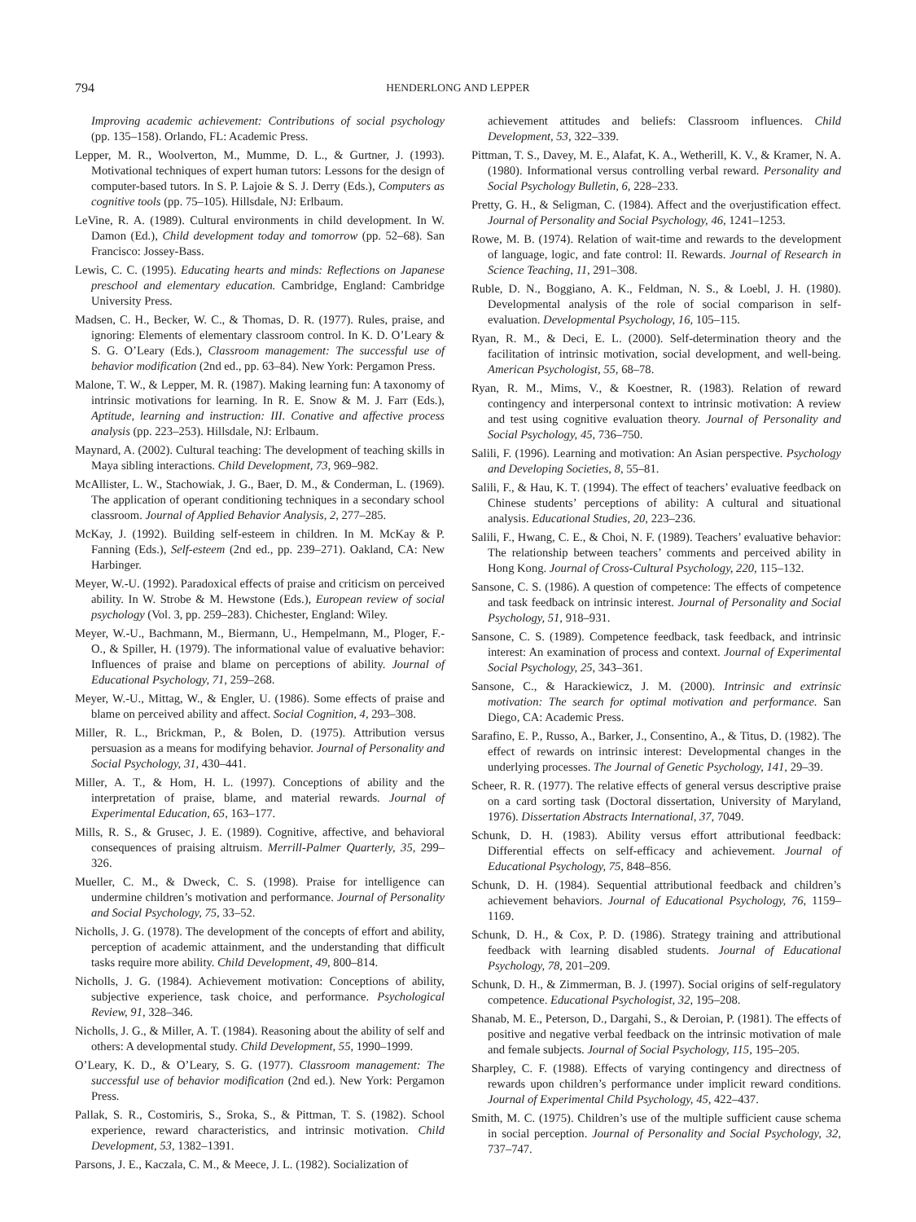794 HENDERLONG AND LEPPER
Improving academic achievement: Contributions of social psychology (pp. 135–158). Orlando, FL: Academic Press.
Lepper, M. R., Woolverton, M., Mumme, D. L., & Gurtner, J. (1993). Motivational techniques of expert human tutors: Lessons for the design of computer-based tutors. In S. P. Lajoie & S. J. Derry (Eds.), Computers as cognitive tools (pp. 75–105). Hillsdale, NJ: Erlbaum.
LeVine, R. A. (1989). Cultural environments in child development. In W. Damon (Ed.), Child development today and tomorrow (pp. 52–68). San Francisco: Jossey-Bass.
Lewis, C. C. (1995). Educating hearts and minds: Reflections on Japanese preschool and elementary education. Cambridge, England: Cambridge University Press.
Madsen, C. H., Becker, W. C., & Thomas, D. R. (1977). Rules, praise, and ignoring: Elements of elementary classroom control. In K. D. O’Leary & S. G. O’Leary (Eds.), Classroom management: The successful use of behavior modification (2nd ed., pp. 63–84). New York: Pergamon Press.
Malone, T. W., & Lepper, M. R. (1987). Making learning fun: A taxonomy of intrinsic motivations for learning. In R. E. Snow & M. J. Farr (Eds.), Aptitude, learning and instruction: III. Conative and affective process analysis (pp. 223–253). Hillsdale, NJ: Erlbaum.
Maynard, A. (2002). Cultural teaching: The development of teaching skills in Maya sibling interactions. Child Development, 73, 969–982.
McAllister, L. W., Stachowiak, J. G., Baer, D. M., & Conderman, L. (1969). The application of operant conditioning techniques in a secondary school classroom. Journal of Applied Behavior Analysis, 2, 277–285.
McKay, J. (1992). Building self-esteem in children. In M. McKay & P. Fanning (Eds.), Self-esteem (2nd ed., pp. 239–271). Oakland, CA: New Harbinger.
Meyer, W.-U. (1992). Paradoxical effects of praise and criticism on perceived ability. In W. Strobe & M. Hewstone (Eds.), European review of social psychology (Vol. 3, pp. 259–283). Chichester, England: Wiley.
Meyer, W.-U., Bachmann, M., Biermann, U., Hempelmann, M., Ploger, F.-O., & Spiller, H. (1979). The informational value of evaluative behavior: Influences of praise and blame on perceptions of ability. Journal of Educational Psychology, 71, 259–268.
Meyer, W.-U., Mittag, W., & Engler, U. (1986). Some effects of praise and blame on perceived ability and affect. Social Cognition, 4, 293–308.
Miller, R. L., Brickman, P., & Bolen, D. (1975). Attribution versus persuasion as a means for modifying behavior. Journal of Personality and Social Psychology, 31, 430–441.
Miller, A. T., & Hom, H. L. (1997). Conceptions of ability and the interpretation of praise, blame, and material rewards. Journal of Experimental Education, 65, 163–177.
Mills, R. S., & Grusec, J. E. (1989). Cognitive, affective, and behavioral consequences of praising altruism. Merrill-Palmer Quarterly, 35, 299–326.
Mueller, C. M., & Dweck, C. S. (1998). Praise for intelligence can undermine children’s motivation and performance. Journal of Personality and Social Psychology, 75, 33–52.
Nicholls, J. G. (1978). The development of the concepts of effort and ability, perception of academic attainment, and the understanding that difficult tasks require more ability. Child Development, 49, 800–814.
Nicholls, J. G. (1984). Achievement motivation: Conceptions of ability, subjective experience, task choice, and performance. Psychological Review, 91, 328–346.
Nicholls, J. G., & Miller, A. T. (1984). Reasoning about the ability of self and others: A developmental study. Child Development, 55, 1990–1999.
O’Leary, K. D., & O’Leary, S. G. (1977). Classroom management: The successful use of behavior modification (2nd ed.). New York: Pergamon Press.
Pallak, S. R., Costomiris, S., Sroka, S., & Pittman, T. S. (1982). School experience, reward characteristics, and intrinsic motivation. Child Development, 53, 1382–1391.
Parsons, J. E., Kaczala, C. M., & Meece, J. L. (1982). Socialization of
achievement attitudes and beliefs: Classroom influences. Child Development, 53, 322–339.
Pittman, T. S., Davey, M. E., Alafat, K. A., Wetherill, K. V., & Kramer, N. A. (1980). Informational versus controlling verbal reward. Personality and Social Psychology Bulletin, 6, 228–233.
Pretty, G. H., & Seligman, C. (1984). Affect and the overjustification effect. Journal of Personality and Social Psychology, 46, 1241–1253.
Rowe, M. B. (1974). Relation of wait-time and rewards to the development of language, logic, and fate control: II. Rewards. Journal of Research in Science Teaching, 11, 291–308.
Ruble, D. N., Boggiano, A. K., Feldman, N. S., & Loebl, J. H. (1980). Developmental analysis of the role of social comparison in self-evaluation. Developmental Psychology, 16, 105–115.
Ryan, R. M., & Deci, E. L. (2000). Self-determination theory and the facilitation of intrinsic motivation, social development, and well-being. American Psychologist, 55, 68–78.
Ryan, R. M., Mims, V., & Koestner, R. (1983). Relation of reward contingency and interpersonal context to intrinsic motivation: A review and test using cognitive evaluation theory. Journal of Personality and Social Psychology, 45, 736–750.
Salili, F. (1996). Learning and motivation: An Asian perspective. Psychology and Developing Societies, 8, 55–81.
Salili, F., & Hau, K. T. (1994). The effect of teachers’ evaluative feedback on Chinese students’ perceptions of ability: A cultural and situational analysis. Educational Studies, 20, 223–236.
Salili, F., Hwang, C. E., & Choi, N. F. (1989). Teachers’ evaluative behavior: The relationship between teachers’ comments and perceived ability in Hong Kong. Journal of Cross-Cultural Psychology, 220, 115–132.
Sansone, C. S. (1986). A question of competence: The effects of competence and task feedback on intrinsic interest. Journal of Personality and Social Psychology, 51, 918–931.
Sansone, C. S. (1989). Competence feedback, task feedback, and intrinsic interest: An examination of process and context. Journal of Experimental Social Psychology, 25, 343–361.
Sansone, C., & Harackiewicz, J. M. (2000). Intrinsic and extrinsic motivation: The search for optimal motivation and performance. San Diego, CA: Academic Press.
Sarafino, E. P., Russo, A., Barker, J., Consentino, A., & Titus, D. (1982). The effect of rewards on intrinsic interest: Developmental changes in the underlying processes. The Journal of Genetic Psychology, 141, 29–39.
Scheer, R. R. (1977). The relative effects of general versus descriptive praise on a card sorting task (Doctoral dissertation, University of Maryland, 1976). Dissertation Abstracts International, 37, 7049.
Schunk, D. H. (1983). Ability versus effort attributional feedback: Differential effects on self-efficacy and achievement. Journal of Educational Psychology, 75, 848–856.
Schunk, D. H. (1984). Sequential attributional feedback and children’s achievement behaviors. Journal of Educational Psychology, 76, 1159–1169.
Schunk, D. H., & Cox, P. D. (1986). Strategy training and attributional feedback with learning disabled students. Journal of Educational Psychology, 78, 201–209.
Schunk, D. H., & Zimmerman, B. J. (1997). Social origins of self-regulatory competence. Educational Psychologist, 32, 195–208.
Shanab, M. E., Peterson, D., Dargahi, S., & Deroian, P. (1981). The effects of positive and negative verbal feedback on the intrinsic motivation of male and female subjects. Journal of Social Psychology, 115, 195–205.
Sharpley, C. F. (1988). Effects of varying contingency and directness of rewards upon children’s performance under implicit reward conditions. Journal of Experimental Child Psychology, 45, 422–437.
Smith, M. C. (1975). Children’s use of the multiple sufficient cause schema in social perception. Journal of Personality and Social Psychology, 32, 737–747.